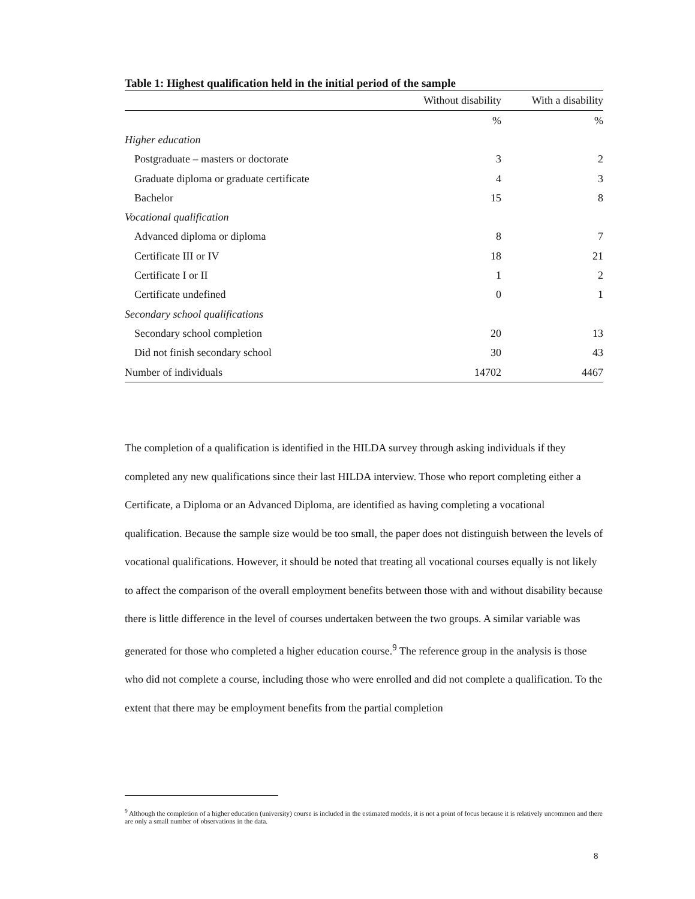Table 1: Highest qualification held in the initial period of the sample
| | Without disability | With a disability |
| --- | --- | --- |
| | % | % |
| Higher education | | |
| Postgraduate – masters or doctorate | 3 | 2 |
| Graduate diploma or graduate certificate | 4 | 3 |
| Bachelor | 15 | 8 |
| Vocational qualification | | |
| Advanced diploma or diploma | 8 | 7 |
| Certificate III or IV | 18 | 21 |
| Certificate I or II | 1 | 2 |
| Certificate undefined | 0 | 1 |
| Secondary school qualifications | | |
| Secondary school completion | 20 | 13 |
| Did not finish secondary school | 30 | 43 |
| Number of individuals | 14702 | 4467 |
The completion of a qualification is identified in the HILDA survey through asking individuals if they completed any new qualifications since their last HILDA interview. Those who report completing either a Certificate, a Diploma or an Advanced Diploma, are identified as having completing a vocational qualification. Because the sample size would be too small, the paper does not distinguish between the levels of vocational qualifications. However, it should be noted that treating all vocational courses equally is not likely to affect the comparison of the overall employment benefits between those with and without disability because there is little difference in the level of courses undertaken between the two groups. A similar variable was generated for those who completed a higher education course.<sup>9</sup> The reference group in the analysis is those who did not complete a course, including those who were enrolled and did not complete a qualification. To the extent that there may be employment benefits from the partial completion
<sup>9</sup> Although the completion of a higher education (university) course is included in the estimated models, it is not a point of focus because it is relatively uncommon and there are only a small number of observations in the data.
8